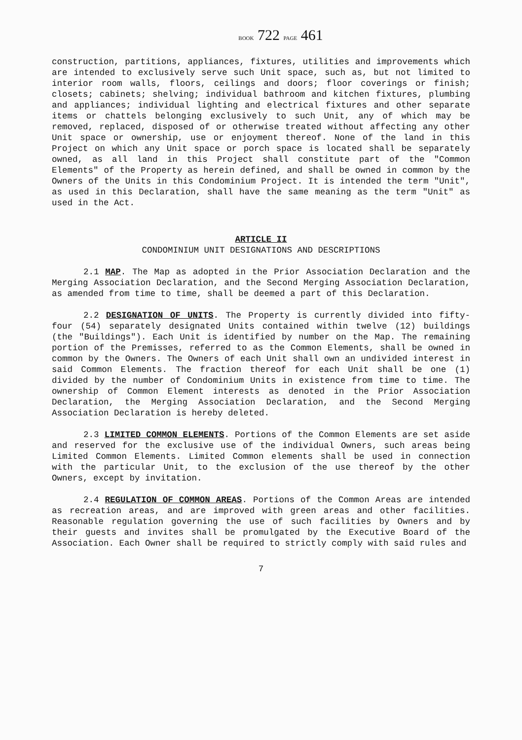BOOK 722 PAGE 461
construction, partitions, appliances, fixtures, utilities and improvements which are intended to exclusively serve such Unit space, such as, but not limited to interior room walls, floors, ceilings and doors; floor coverings or finish; closets; cabinets; shelving; individual bathroom and kitchen fixtures, plumbing and appliances; individual lighting and electrical fixtures and other separate items or chattels belonging exclusively to such Unit, any of which may be removed, replaced, disposed of or otherwise treated without affecting any other Unit space or ownership, use or enjoyment thereof. None of the land in this Project on which any Unit space or porch space is located shall be separately owned, as all land in this Project shall constitute part of the "Common Elements" of the Property as herein defined, and shall be owned in common by the Owners of the Units in this Condominium Project. It is intended the term "Unit", as used in this Declaration, shall have the same meaning as the term "Unit" as used in the Act.
ARTICLE II
CONDOMINIUM UNIT DESIGNATIONS AND DESCRIPTIONS
2.1 MAP. The Map as adopted in the Prior Association Declaration and the Merging Association Declaration, and the Second Merging Association Declaration, as amended from time to time, shall be deemed a part of this Declaration.
2.2 DESIGNATION OF UNITS. The Property is currently divided into fifty-four (54) separately designated Units contained within twelve (12) buildings (the "Buildings"). Each Unit is identified by number on the Map. The remaining portion of the Premisses, referred to as the Common Elements, shall be owned in common by the Owners. The Owners of each Unit shall own an undivided interest in said Common Elements. The fraction thereof for each Unit shall be one (1) divided by the number of Condominium Units in existence from time to time. The ownership of Common Element interests as denoted in the Prior Association Declaration, the Merging Association Declaration, and the Second Merging Association Declaration is hereby deleted.
2.3 LIMITED COMMON ELEMENTS. Portions of the Common Elements are set aside and reserved for the exclusive use of the individual Owners, such areas being Limited Common Elements. Limited Common elements shall be used in connection with the particular Unit, to the exclusion of the use thereof by the other Owners, except by invitation.
2.4 REGULATION OF COMMON AREAS. Portions of the Common Areas are intended as recreation areas, and are improved with green areas and other facilities. Reasonable regulation governing the use of such facilities by Owners and by their guests and invites shall be promulgated by the Executive Board of the Association. Each Owner shall be required to strictly comply with said rules and
7